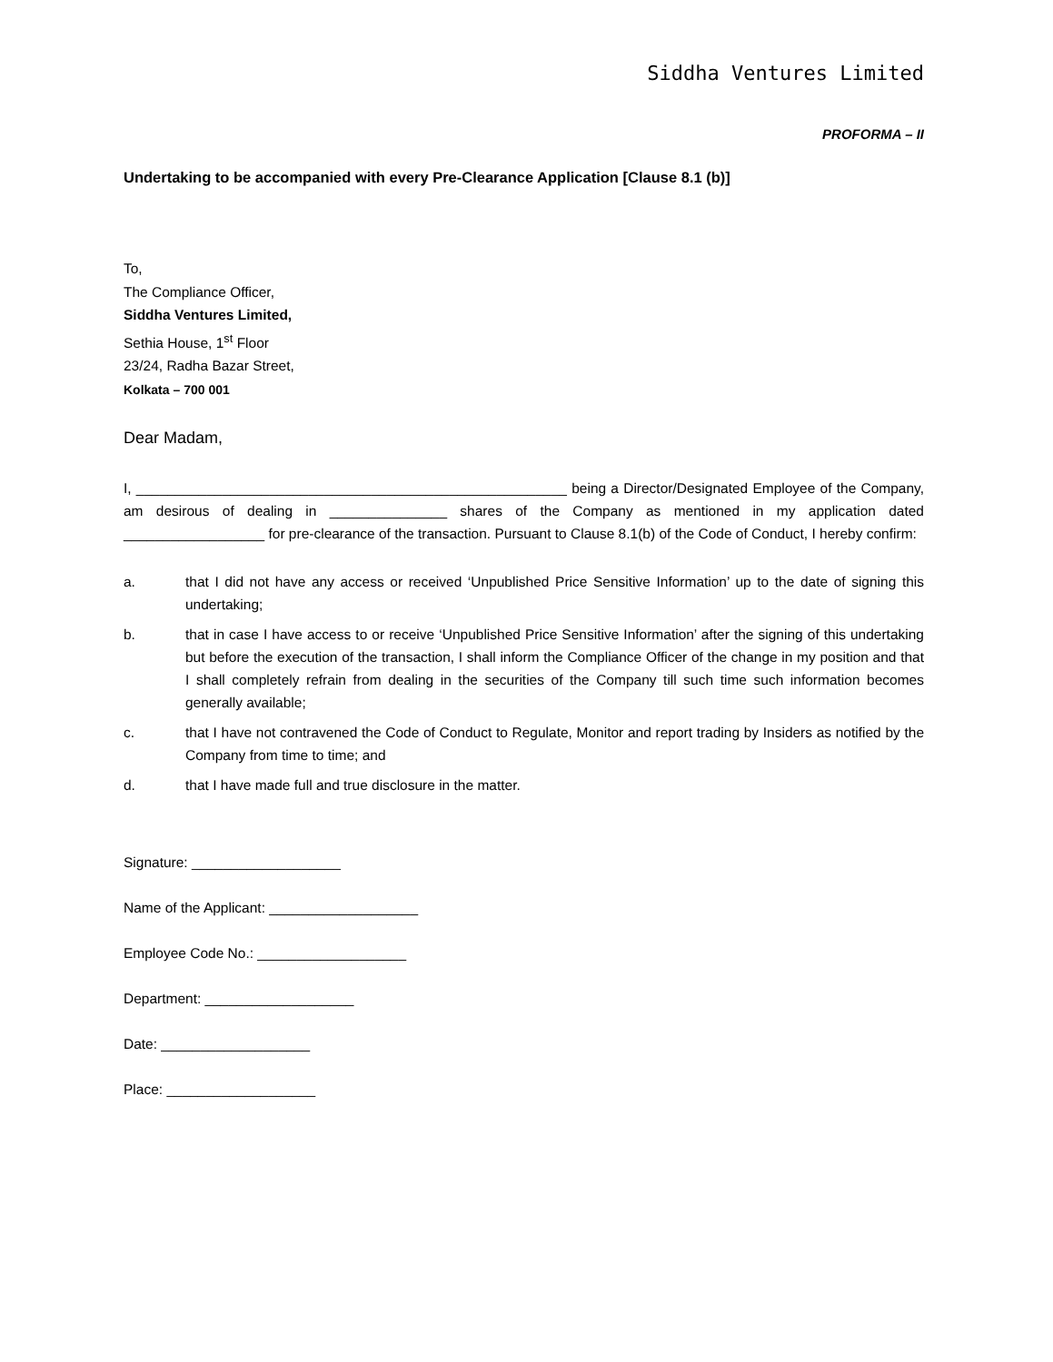Siddha Ventures Limited
PROFORMA – II
Undertaking to be accompanied with every Pre-Clearance Application [Clause 8.1 (b)]
To,
The Compliance Officer,
Siddha Ventures Limited,
Sethia House, 1<sup>st</sup> Floor
23/24, Radha Bazar Street,
Kolkata – 700 001
Dear Madam,
I, _______________________________________________________ being a Director/Designated Employee of the Company, am desirous of dealing in _______________ shares of the Company as mentioned in my application dated __________________ for pre-clearance of the transaction. Pursuant to Clause 8.1(b) of the Code of Conduct, I hereby confirm:
a. that I did not have any access or received ‘Unpublished Price Sensitive Information’ up to the date of signing this undertaking;
b. that in case I have access to or receive ‘Unpublished Price Sensitive Information’ after the signing of this undertaking but before the execution of the transaction, I shall inform the Compliance Officer of the change in my position and that I shall completely refrain from dealing in the securities of the Company till such time such information becomes generally available;
c. that I have not contravened the Code of Conduct to Regulate, Monitor and report trading by Insiders as notified by the Company from time to time; and
d. that I have made full and true disclosure in the matter.
Signature: ___________________
Name of the Applicant: ___________________
Employee Code No.: ___________________
Department: ___________________
Date: ___________________
Place: ___________________